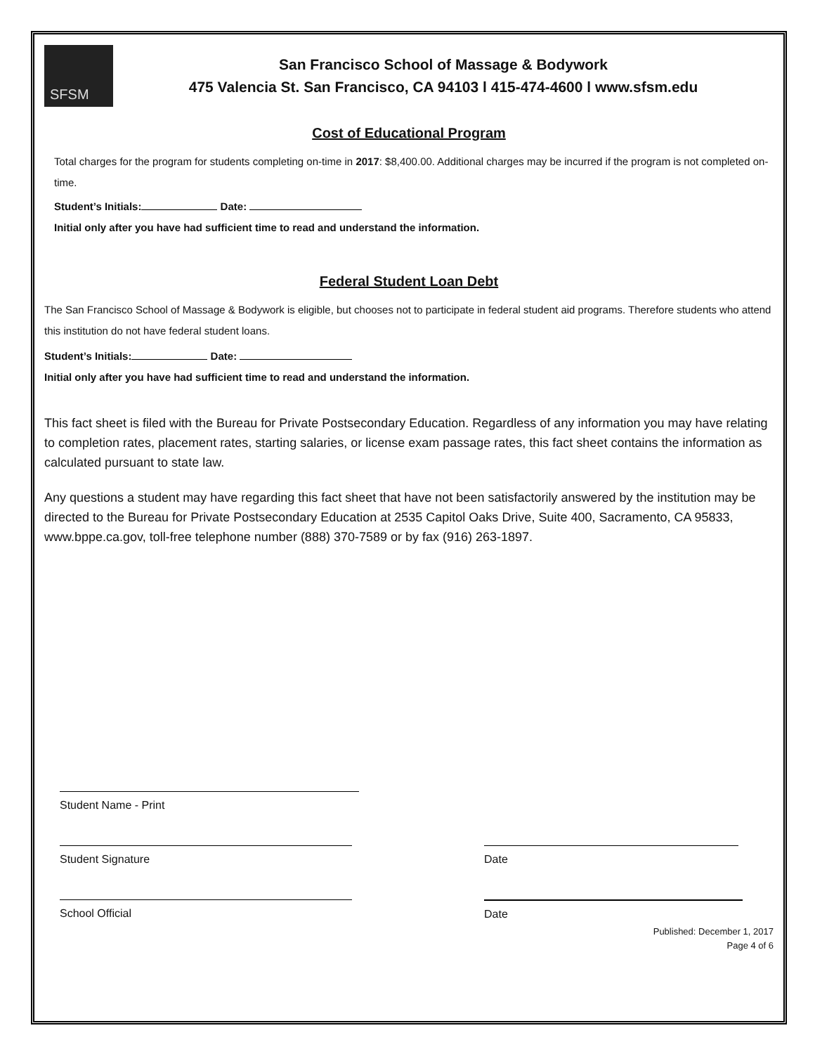SFSM
San Francisco School of Massage & Bodywork
475 Valencia St. San Francisco, CA 94103 l 415-474-4600 l www.sfsm.edu
Cost of Educational Program
Total charges for the program for students completing on-time in 2017: $8,400.00. Additional charges may be incurred if the program is not completed on-time.
Student’s Initials: Date:
Initial only after you have had sufficient time to read and understand the information.
Federal Student Loan Debt
The San Francisco School of Massage & Bodywork is eligible, but chooses not to participate in federal student aid programs. Therefore students who attend this institution do not have federal student loans.
Student’s Initials: Date:
Initial only after you have had sufficient time to read and understand the information.
This fact sheet is filed with the Bureau for Private Postsecondary Education. Regardless of any information you may have relating to completion rates, placement rates, starting salaries, or license exam passage rates, this fact sheet contains the information as calculated pursuant to state law.
Any questions a student may have regarding this fact sheet that have not been satisfactorily answered by the institution may be directed to the Bureau for Private Postsecondary Education at 2535 Capitol Oaks Drive, Suite 400, Sacramento, CA 95833, www.bppe.ca.gov, toll-free telephone number (888) 370-7589 or by fax (916) 263-1897.
Student Name - Print
Student Signature Date
School Official Date
Published: December 1, 2017
Page 4 of 6